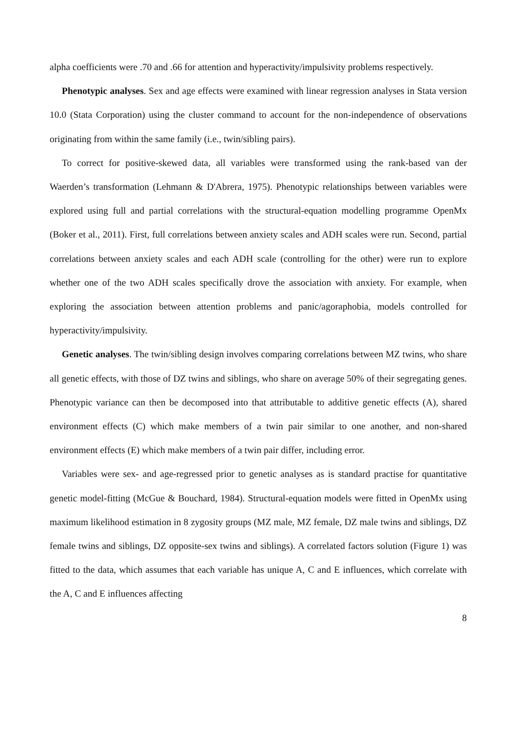alpha coefficients were .70 and .66 for attention and hyperactivity/impulsivity problems respectively.
Phenotypic analyses. Sex and age effects were examined with linear regression analyses in Stata version 10.0 (Stata Corporation) using the cluster command to account for the non-independence of observations originating from within the same family (i.e., twin/sibling pairs).
To correct for positive-skewed data, all variables were transformed using the rank-based van der Waerden’s transformation (Lehmann & D'Abrera, 1975). Phenotypic relationships between variables were explored using full and partial correlations with the structural-equation modelling programme OpenMx (Boker et al., 2011). First, full correlations between anxiety scales and ADH scales were run. Second, partial correlations between anxiety scales and each ADH scale (controlling for the other) were run to explore whether one of the two ADH scales specifically drove the association with anxiety. For example, when exploring the association between attention problems and panic/agoraphobia, models controlled for hyperactivity/impulsivity.
Genetic analyses. The twin/sibling design involves comparing correlations between MZ twins, who share all genetic effects, with those of DZ twins and siblings, who share on average 50% of their segregating genes. Phenotypic variance can then be decomposed into that attributable to additive genetic effects (A), shared environment effects (C) which make members of a twin pair similar to one another, and non-shared environment effects (E) which make members of a twin pair differ, including error.
Variables were sex- and age-regressed prior to genetic analyses as is standard practise for quantitative genetic model-fitting (McGue & Bouchard, 1984). Structural-equation models were fitted in OpenMx using maximum likelihood estimation in 8 zygosity groups (MZ male, MZ female, DZ male twins and siblings, DZ female twins and siblings, DZ opposite-sex twins and siblings). A correlated factors solution (Figure 1) was fitted to the data, which assumes that each variable has unique A, C and E influences, which correlate with the A, C and E influences affecting
8